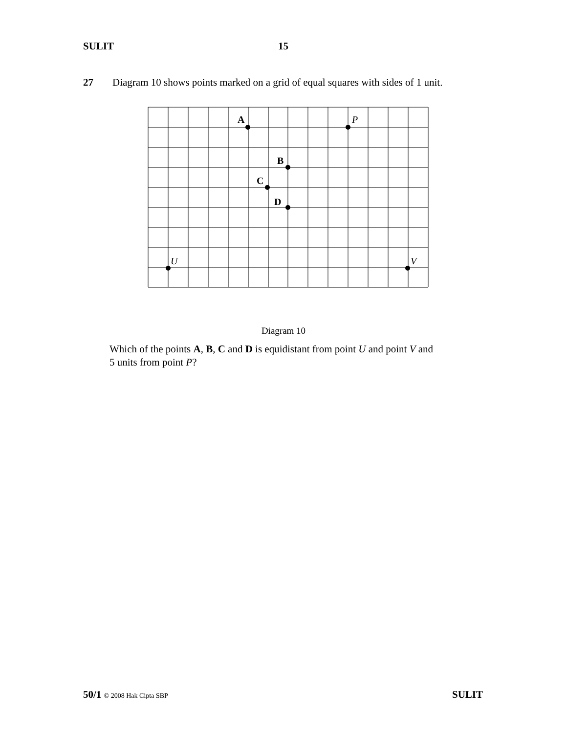SULIT 15
27 Diagram 10 shows points marked on a grid of equal squares with sides of 1 unit.
A
P
B
C
D
U
V
Diagram 10
Which of the points A, B, C and D is equidistant from point U and point V and
5 units from point P?
50/1 © 2008 Hak Cipta SBP SULIT